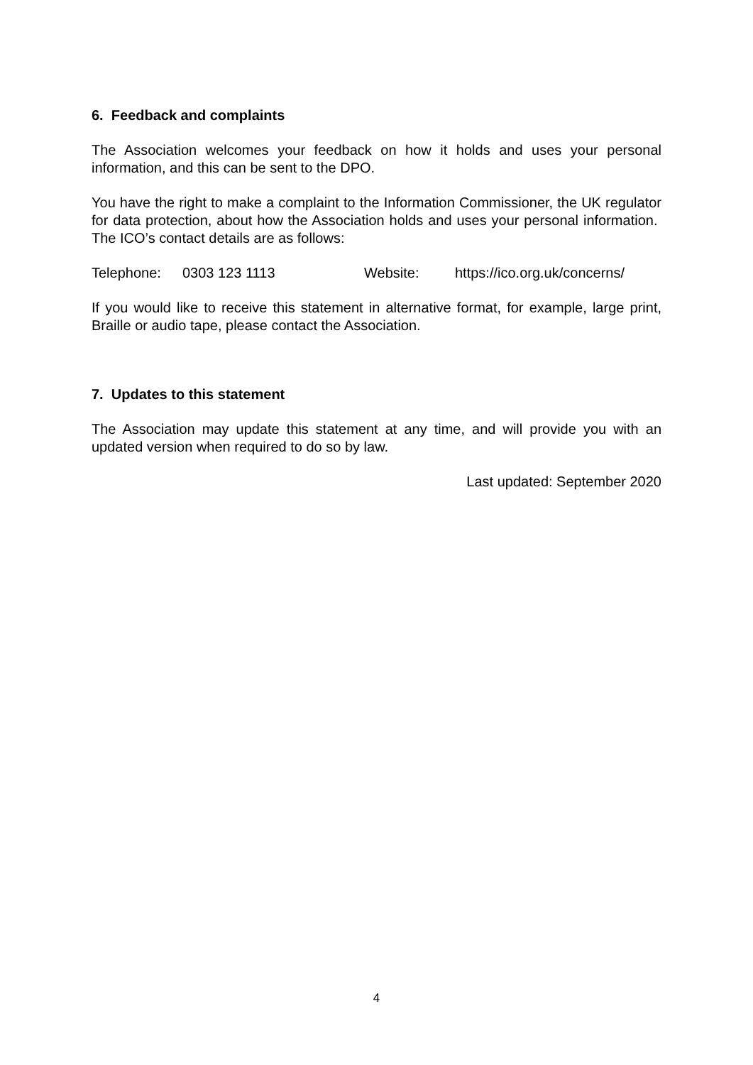6. Feedback and complaints
The Association welcomes your feedback on how it holds and uses your personal information, and this can be sent to the DPO.
You have the right to make a complaint to the Information Commissioner, the UK regulator for data protection, about how the Association holds and uses your personal information. The ICO’s contact details are as follows:
Telephone: 0303 123 1113 Website: https://ico.org.uk/concerns/
If you would like to receive this statement in alternative format, for example, large print, Braille or audio tape, please contact the Association.
7. Updates to this statement
The Association may update this statement at any time, and will provide you with an updated version when required to do so by law.
Last updated: September 2020
4